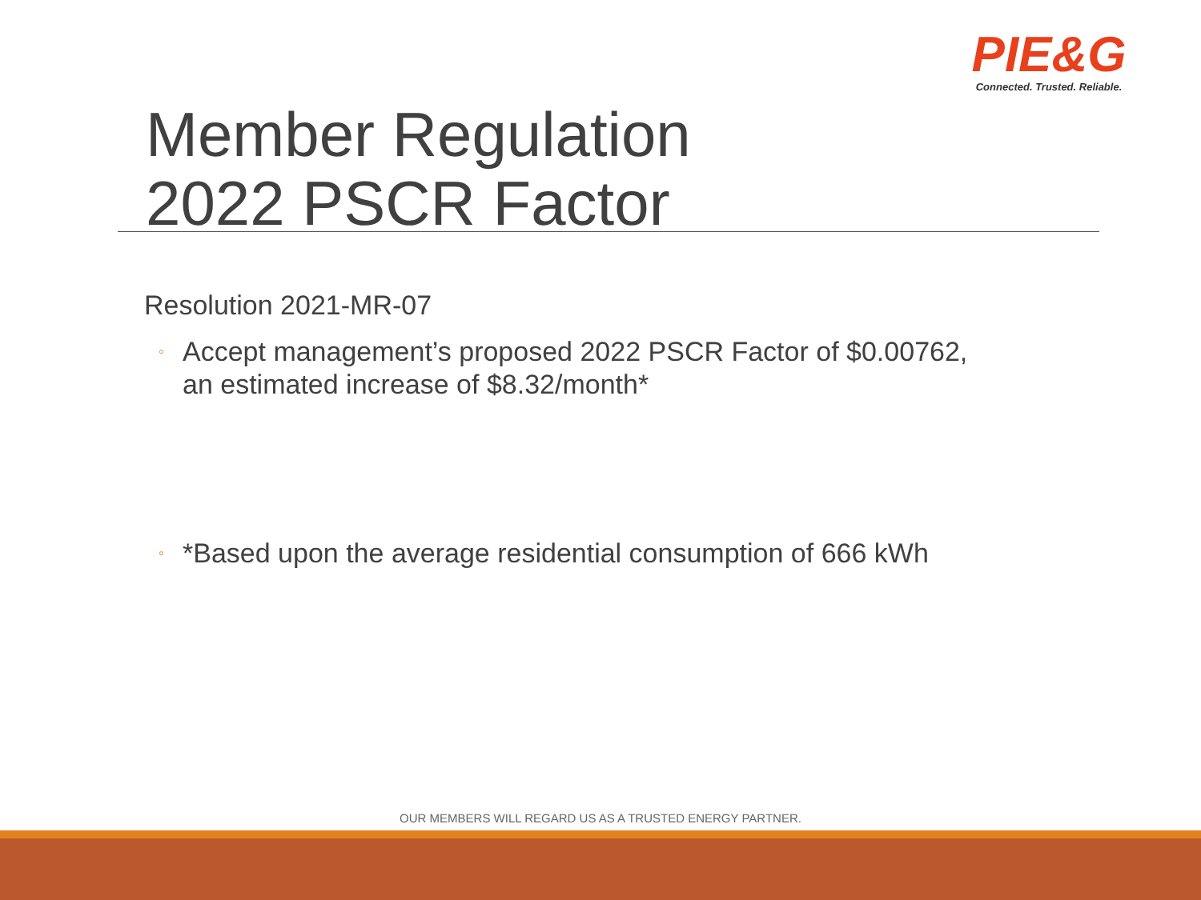PIE&G
Connected. Trusted. Reliable.
Member Regulation
2022 PSCR Factor
Resolution 2021-MR-07
◦ Accept management’s proposed 2022 PSCR Factor of $0.00762,
an estimated increase of $8.32/month*
◦ *Based upon the average residential consumption of 666 kWh
OUR MEMBERS WILL REGARD US AS A TRUSTED ENERGY PARTNER.